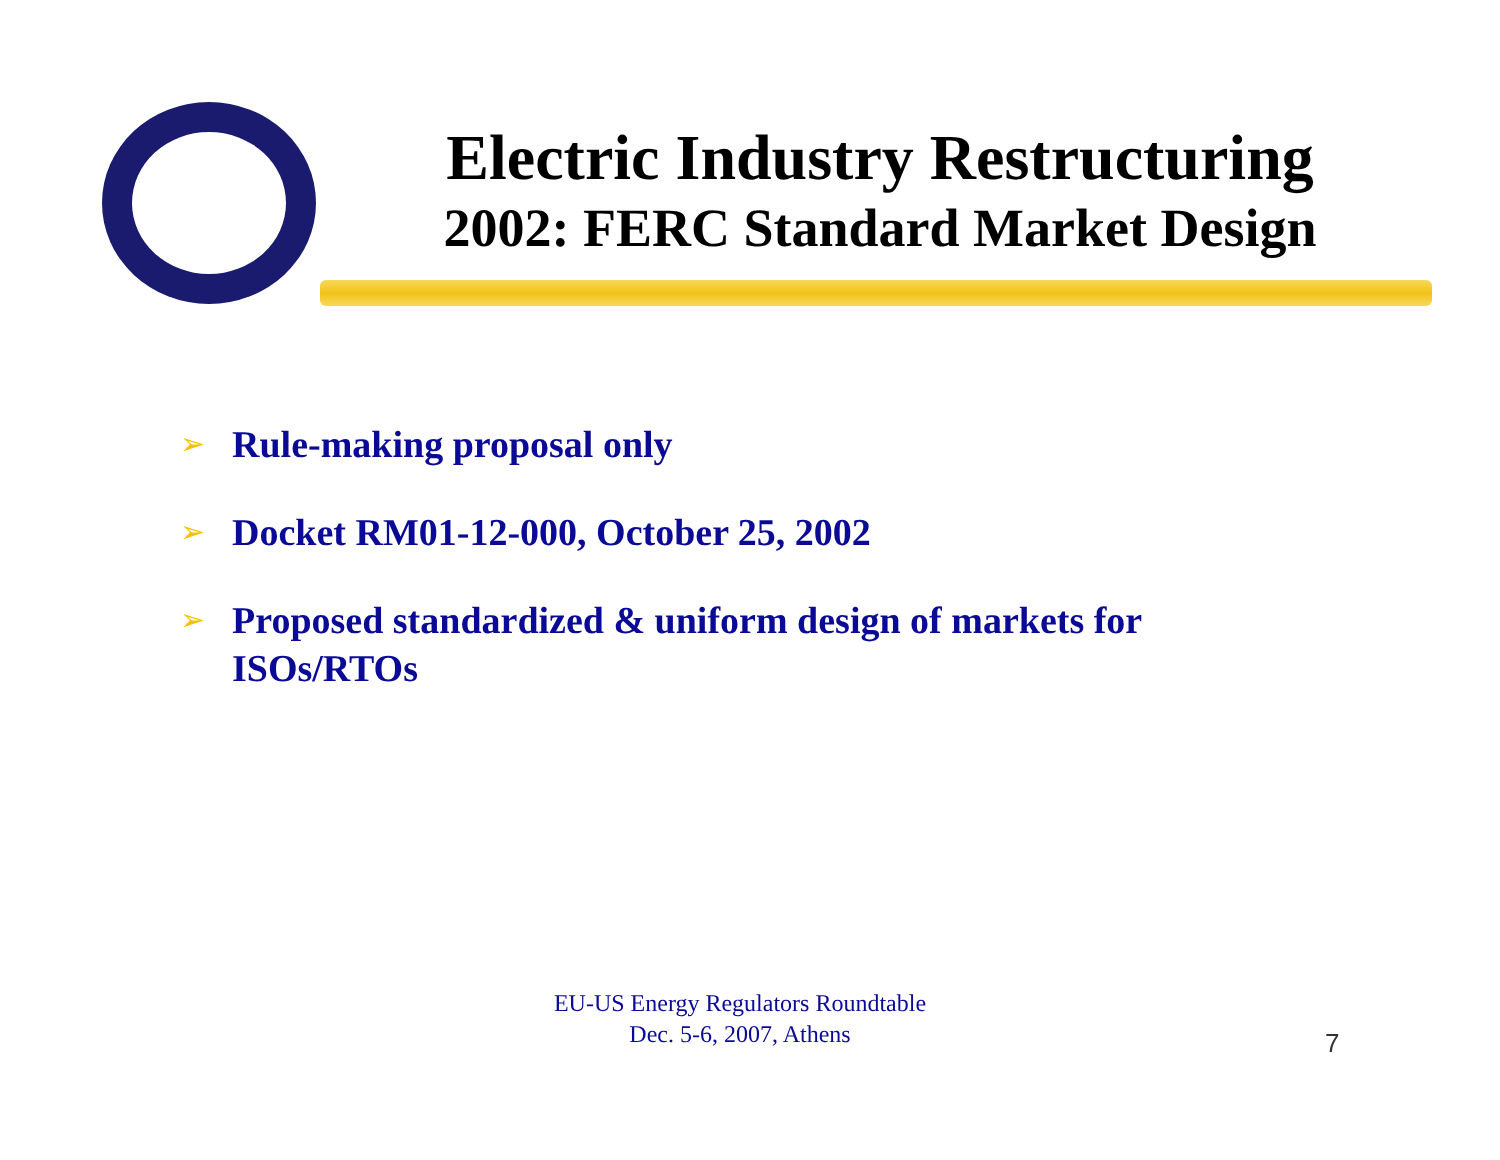Electric Industry Restructuring
2002: FERC Standard Market Design
➢ Rule-making proposal only
➢ Docket RM01-12-000, October 25, 2002
➢ Proposed standardized & uniform design of markets for ISOs/RTOs
EU-US Energy Regulators Roundtable
Dec. 5-6, 2007, Athens
7